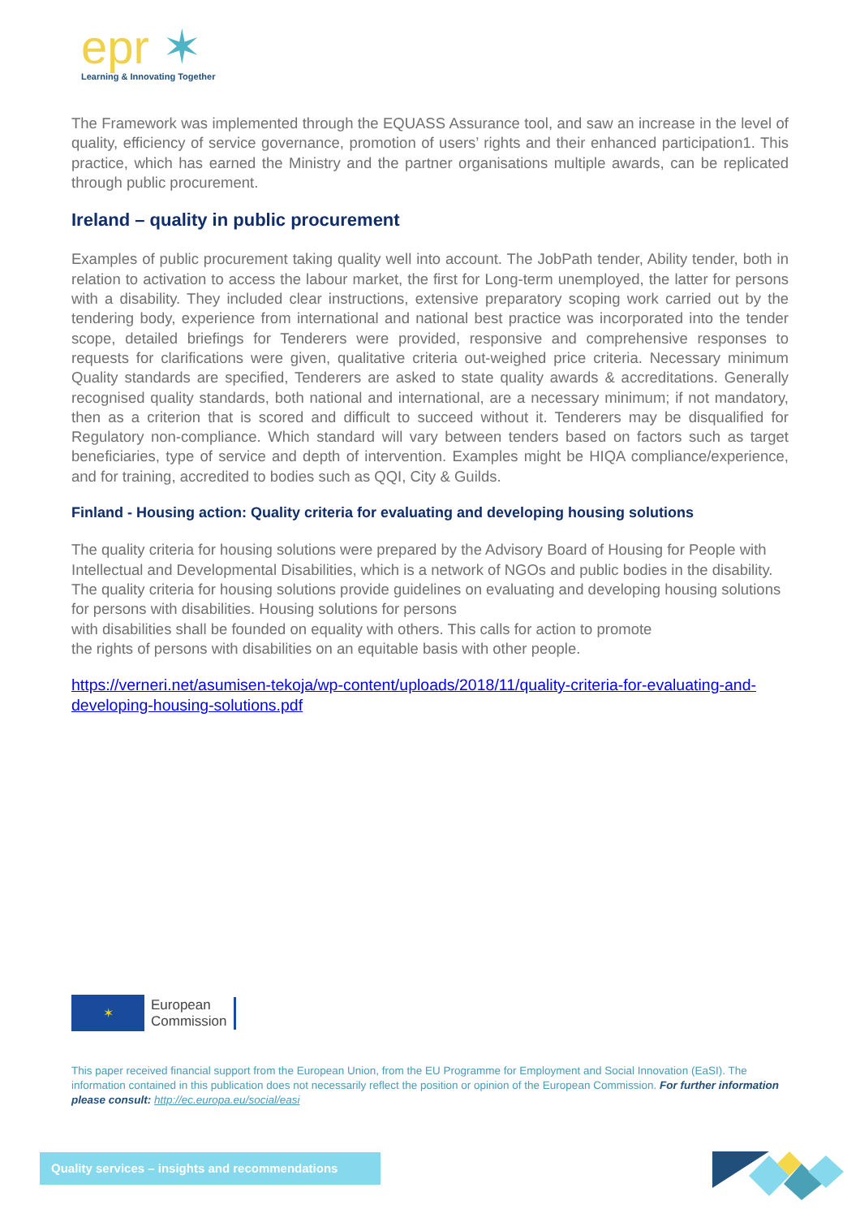epr ✶
Learning & Innovating Together
The Framework was implemented through the EQUASS Assurance tool, and saw an increase in the level of quality, efficiency of service governance, promotion of users’ rights and their enhanced participation1. This practice, which has earned the Ministry and the partner organisations multiple awards, can be replicated through public procurement.
Ireland – quality in public procurement
Examples of public procurement taking quality well into account. The JobPath tender, Ability tender, both in relation to activation to access the labour market, the first for Long-term unemployed, the latter for persons with a disability. They included clear instructions, extensive preparatory scoping work carried out by the tendering body, experience from international and national best practice was incorporated into the tender scope, detailed briefings for Tenderers were provided, responsive and comprehensive responses to requests for clarifications were given, qualitative criteria out-weighed price criteria. Necessary minimum Quality standards are specified, Tenderers are asked to state quality awards & accreditations. Generally recognised quality standards, both national and international, are a necessary minimum; if not mandatory, then as a criterion that is scored and difficult to succeed without it. Tenderers may be disqualified for Regulatory non-compliance. Which standard will vary between tenders based on factors such as target beneficiaries, type of service and depth of intervention. Examples might be HIQA compliance/experience, and for training, accredited to bodies such as QQI, City & Guilds.
Finland - Housing action: Quality criteria for evaluating and developing housing solutions
The quality criteria for housing solutions were prepared by the Advisory Board of Housing for People with Intellectual and Developmental Disabilities, which is a network of NGOs and public bodies in the disability. The quality criteria for housing solutions provide guidelines on evaluating and developing housing solutions for persons with disabilities. Housing solutions for persons
with disabilities shall be founded on equality with others. This calls for action to promote
the rights of persons with disabilities on an equitable basis with other people.
https://verneri.net/asumisen-tekoja/wp-content/uploads/2018/11/quality-criteria-for-evaluating-and-developing-housing-solutions.pdf
✶
European
Commission
This paper received financial support from the European Union, from the EU Programme for Employment and Social Innovation (EaSI). The information contained in this publication does not necessarily reflect the position or opinion of the European Commission. For further information please consult: http://ec.europa.eu/social/easi
Quality services – insights and recommendations